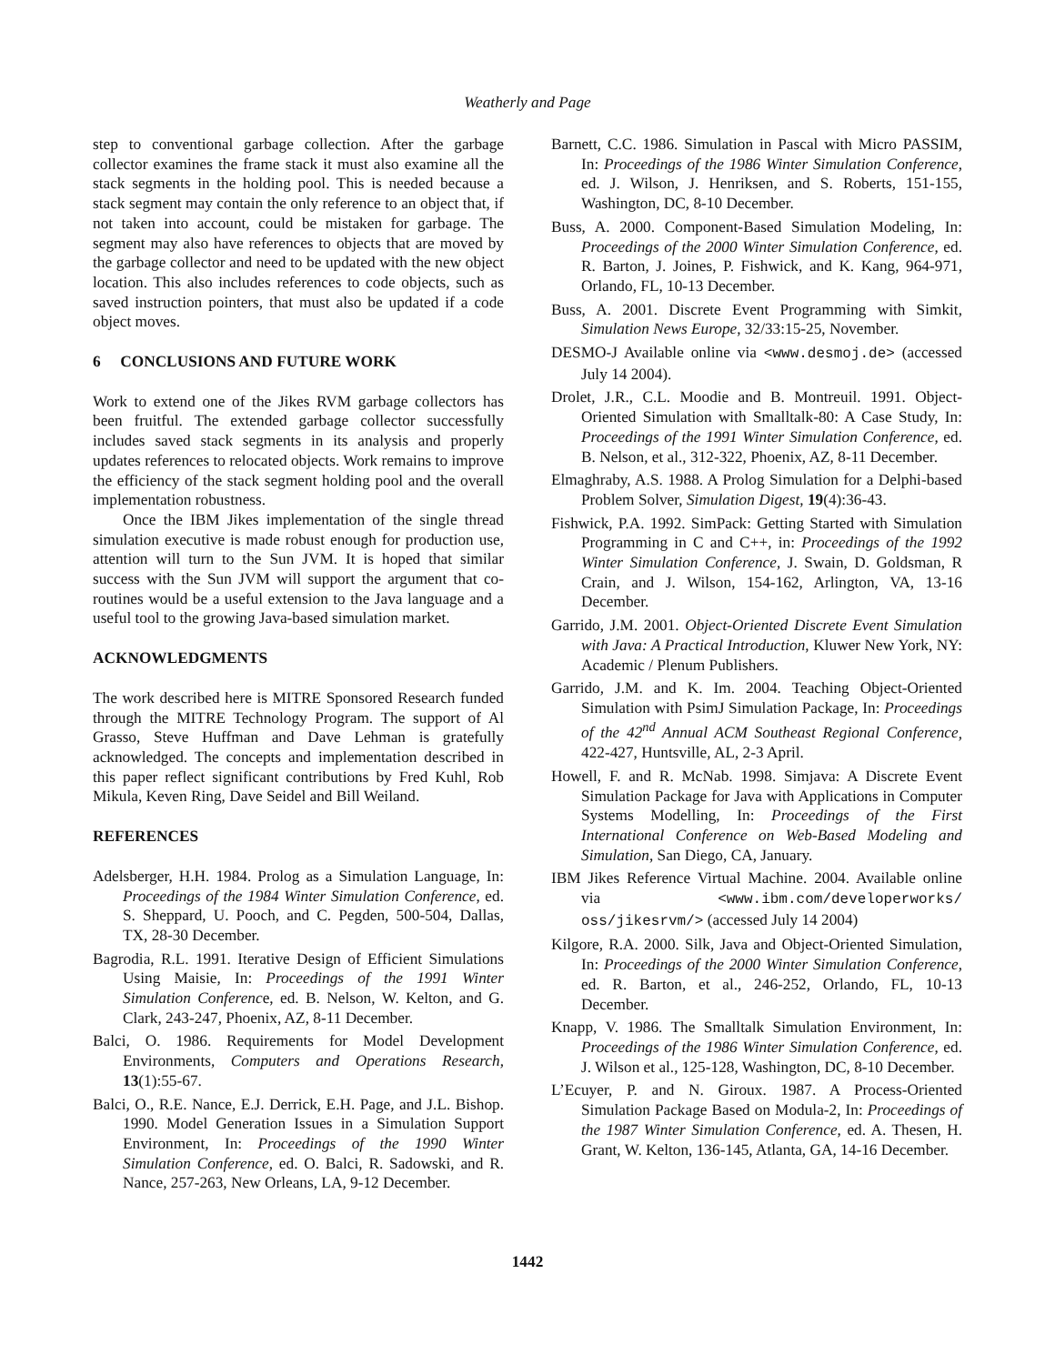Weatherly and Page
step to conventional garbage collection. After the garbage collector examines the frame stack it must also examine all the stack segments in the holding pool. This is needed because a stack segment may contain the only reference to an object that, if not taken into account, could be mistaken for garbage. The segment may also have references to objects that are moved by the garbage collector and need to be updated with the new object location. This also includes references to code objects, such as saved instruction pointers, that must also be updated if a code object moves.
6 CONCLUSIONS AND FUTURE WORK
Work to extend one of the Jikes RVM garbage collectors has been fruitful. The extended garbage collector successfully includes saved stack segments in its analysis and properly updates references to relocated objects. Work remains to improve the efficiency of the stack segment holding pool and the overall implementation robustness.
Once the IBM Jikes implementation of the single thread simulation executive is made robust enough for production use, attention will turn to the Sun JVM. It is hoped that similar success with the Sun JVM will support the argument that co-routines would be a useful extension to the Java language and a useful tool to the growing Java-based simulation market.
ACKNOWLEDGMENTS
The work described here is MITRE Sponsored Research funded through the MITRE Technology Program. The support of Al Grasso, Steve Huffman and Dave Lehman is gratefully acknowledged. The concepts and implementation described in this paper reflect significant contributions by Fred Kuhl, Rob Mikula, Keven Ring, Dave Seidel and Bill Weiland.
REFERENCES
Adelsberger, H.H. 1984. Prolog as a Simulation Language, In: Proceedings of the 1984 Winter Simulation Conference, ed. S. Sheppard, U. Pooch, and C. Pegden, 500-504, Dallas, TX, 28-30 December.
Bagrodia, R.L. 1991. Iterative Design of Efficient Simulations Using Maisie, In: Proceedings of the 1991 Winter Simulation Conference, ed. B. Nelson, W. Kelton, and G. Clark, 243-247, Phoenix, AZ, 8-11 December.
Balci, O. 1986. Requirements for Model Development Environments, Computers and Operations Research, 13(1):55-67.
Balci, O., R.E. Nance, E.J. Derrick, E.H. Page, and J.L. Bishop. 1990. Model Generation Issues in a Simulation Support Environment, In: Proceedings of the 1990 Winter Simulation Conference, ed. O. Balci, R. Sadowski, and R. Nance, 257-263, New Orleans, LA, 9-12 December.
Barnett, C.C. 1986. Simulation in Pascal with Micro PASSIM, In: Proceedings of the 1986 Winter Simulation Conference, ed. J. Wilson, J. Henriksen, and S. Roberts, 151-155, Washington, DC, 8-10 December.
Buss, A. 2000. Component-Based Simulation Modeling, In: Proceedings of the 2000 Winter Simulation Conference, ed. R. Barton, J. Joines, P. Fishwick, and K. Kang, 964-971, Orlando, FL, 10-13 December.
Buss, A. 2001. Discrete Event Programming with Simkit, Simulation News Europe, 32/33:15-25, November.
DESMO-J Available online via <www.desmoj.de> (accessed July 14 2004).
Drolet, J.R., C.L. Moodie and B. Montreuil. 1991. Object-Oriented Simulation with Smalltalk-80: A Case Study, In: Proceedings of the 1991 Winter Simulation Conference, ed. B. Nelson, et al., 312-322, Phoenix, AZ, 8-11 December.
Elmaghraby, A.S. 1988. A Prolog Simulation for a Delphi-based Problem Solver, Simulation Digest, 19(4):36-43.
Fishwick, P.A. 1992. SimPack: Getting Started with Simulation Programming in C and C++, in: Proceedings of the 1992 Winter Simulation Conference, J. Swain, D. Goldsman, R Crain, and J. Wilson, 154-162, Arlington, VA, 13-16 December.
Garrido, J.M. 2001. Object-Oriented Discrete Event Simulation with Java: A Practical Introduction, Kluwer New York, NY: Academic / Plenum Publishers.
Garrido, J.M. and K. Im. 2004. Teaching Object-Oriented Simulation with PsimJ Simulation Package, In: Proceedings of the 42<sup>nd</sup> Annual ACM Southeast Regional Conference, 422-427, Huntsville, AL, 2-3 April.
Howell, F. and R. McNab. 1998. Simjava: A Discrete Event Simulation Package for Java with Applications in Computer Systems Modelling, In: Proceedings of the First International Conference on Web-Based Modeling and Simulation, San Diego, CA, January.
IBM Jikes Reference Virtual Machine. 2004. Available online via <www.ibm.com/developerworks/ oss/jikesrvm/> (accessed July 14 2004)
Kilgore, R.A. 2000. Silk, Java and Object-Oriented Simulation, In: Proceedings of the 2000 Winter Simulation Conference, ed. R. Barton, et al., 246-252, Orlando, FL, 10-13 December.
Knapp, V. 1986. The Smalltalk Simulation Environment, In: Proceedings of the 1986 Winter Simulation Conference, ed. J. Wilson et al., 125-128, Washington, DC, 8-10 December.
L’Ecuyer, P. and N. Giroux. 1987. A Process-Oriented Simulation Package Based on Modula-2, In: Proceedings of the 1987 Winter Simulation Conference, ed. A. Thesen, H. Grant, W. Kelton, 136-145, Atlanta, GA, 14-16 December.
1442